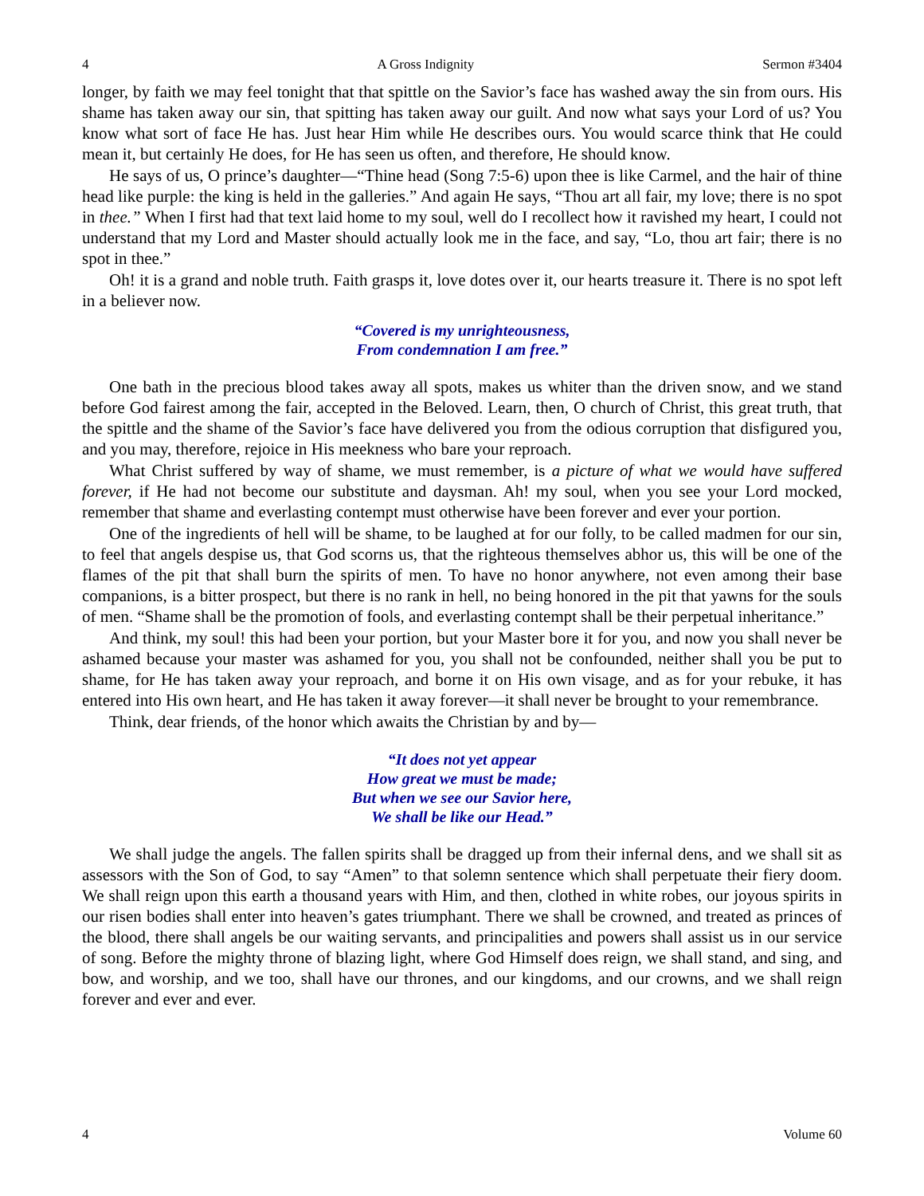4 A Gross Indignity Sermon #3404
longer, by faith we may feel tonight that that spittle on the Savior’s face has washed away the sin from ours. His shame has taken away our sin, that spitting has taken away our guilt. And now what says your Lord of us? You know what sort of face He has. Just hear Him while He describes ours. You would scarce think that He could mean it, but certainly He does, for He has seen us often, and therefore, He should know.
He says of us, O prince’s daughter—“Thine head (Song 7:5-6) upon thee is like Carmel, and the hair of thine head like purple: the king is held in the galleries.” And again He says, “Thou art all fair, my love; there is no spot in thee.” When I first had that text laid home to my soul, well do I recollect how it ravished my heart, I could not understand that my Lord and Master should actually look me in the face, and say, “Lo, thou art fair; there is no spot in thee.”
Oh! it is a grand and noble truth. Faith grasps it, love dotes over it, our hearts treasure it. There is no spot left in a believer now.
“Covered is my unrighteousness,
From condemnation I am free.”
One bath in the precious blood takes away all spots, makes us whiter than the driven snow, and we stand before God fairest among the fair, accepted in the Beloved. Learn, then, O church of Christ, this great truth, that the spittle and the shame of the Savior’s face have delivered you from the odious corruption that disfigured you, and you may, therefore, rejoice in His meekness who bare your reproach.
What Christ suffered by way of shame, we must remember, is a picture of what we would have suffered forever, if He had not become our substitute and daysman. Ah! my soul, when you see your Lord mocked, remember that shame and everlasting contempt must otherwise have been forever and ever your portion.
One of the ingredients of hell will be shame, to be laughed at for our folly, to be called madmen for our sin, to feel that angels despise us, that God scorns us, that the righteous themselves abhor us, this will be one of the flames of the pit that shall burn the spirits of men. To have no honor anywhere, not even among their base companions, is a bitter prospect, but there is no rank in hell, no being honored in the pit that yawns for the souls of men. “Shame shall be the promotion of fools, and everlasting contempt shall be their perpetual inheritance.”
And think, my soul! this had been your portion, but your Master bore it for you, and now you shall never be ashamed because your master was ashamed for you, you shall not be confounded, neither shall you be put to shame, for He has taken away your reproach, and borne it on His own visage, and as for your rebuke, it has entered into His own heart, and He has taken it away forever—it shall never be brought to your remembrance.
Think, dear friends, of the honor which awaits the Christian by and by—
“It does not yet appear
How great we must be made;
But when we see our Savior here,
We shall be like our Head.”
We shall judge the angels. The fallen spirits shall be dragged up from their infernal dens, and we shall sit as assessors with the Son of God, to say “Amen” to that solemn sentence which shall perpetuate their fiery doom. We shall reign upon this earth a thousand years with Him, and then, clothed in white robes, our joyous spirits in our risen bodies shall enter into heaven’s gates triumphant. There we shall be crowned, and treated as princes of the blood, there shall angels be our waiting servants, and principalities and powers shall assist us in our service of song. Before the mighty throne of blazing light, where God Himself does reign, we shall stand, and sing, and bow, and worship, and we too, shall have our thrones, and our kingdoms, and our crowns, and we shall reign forever and ever and ever.
4 Volume 60